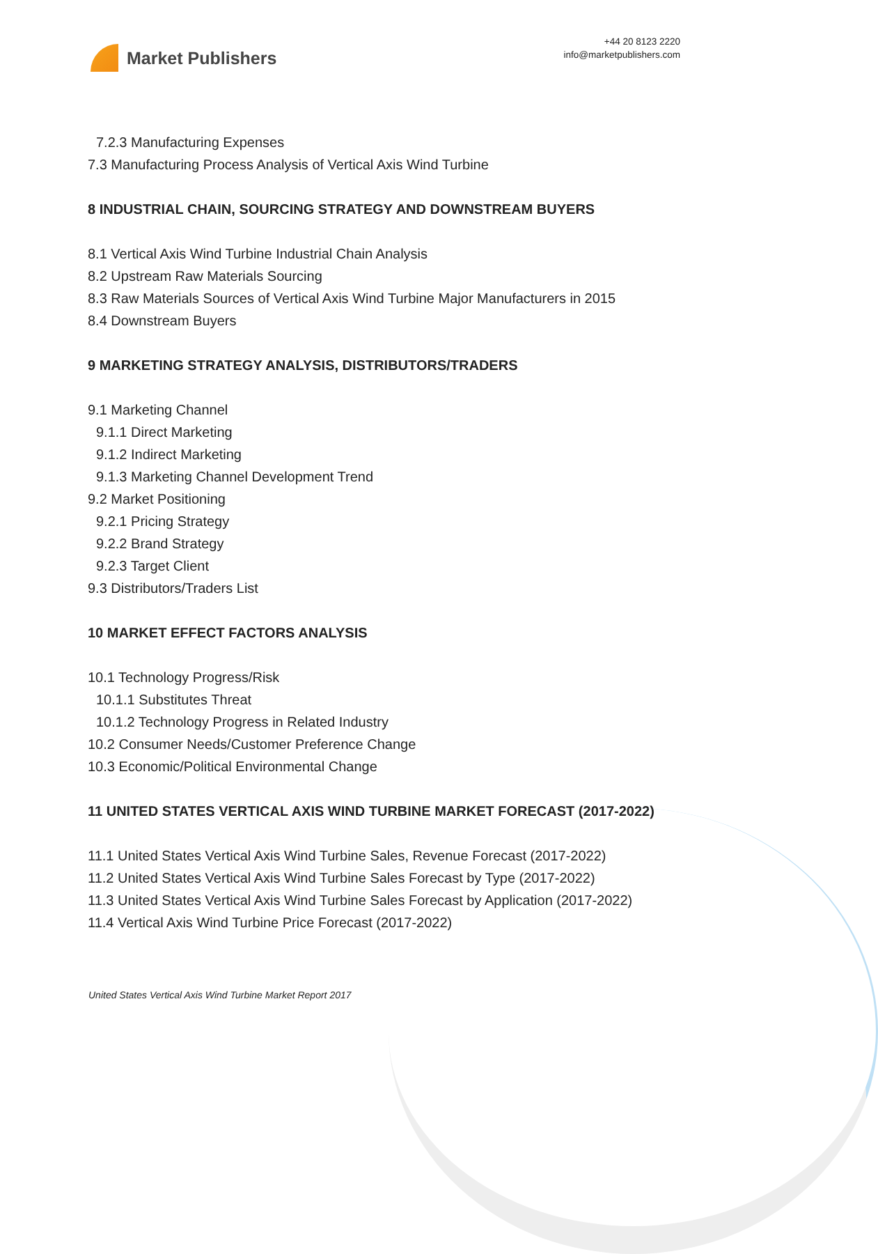Market Publishers
+44 20 8123 2220
info@marketpublishers.com
7.2.3 Manufacturing Expenses
7.3 Manufacturing Process Analysis of Vertical Axis Wind Turbine
8 INDUSTRIAL CHAIN, SOURCING STRATEGY AND DOWNSTREAM BUYERS
8.1 Vertical Axis Wind Turbine Industrial Chain Analysis
8.2 Upstream Raw Materials Sourcing
8.3 Raw Materials Sources of Vertical Axis Wind Turbine Major Manufacturers in 2015
8.4 Downstream Buyers
9 MARKETING STRATEGY ANALYSIS, DISTRIBUTORS/TRADERS
9.1 Marketing Channel
9.1.1 Direct Marketing
9.1.2 Indirect Marketing
9.1.3 Marketing Channel Development Trend
9.2 Market Positioning
9.2.1 Pricing Strategy
9.2.2 Brand Strategy
9.2.3 Target Client
9.3 Distributors/Traders List
10 MARKET EFFECT FACTORS ANALYSIS
10.1 Technology Progress/Risk
10.1.1 Substitutes Threat
10.1.2 Technology Progress in Related Industry
10.2 Consumer Needs/Customer Preference Change
10.3 Economic/Political Environmental Change
11 UNITED STATES VERTICAL AXIS WIND TURBINE MARKET FORECAST (2017-2022)
11.1 United States Vertical Axis Wind Turbine Sales, Revenue Forecast (2017-2022)
11.2 United States Vertical Axis Wind Turbine Sales Forecast by Type (2017-2022)
11.3 United States Vertical Axis Wind Turbine Sales Forecast by Application (2017-2022)
11.4 Vertical Axis Wind Turbine Price Forecast (2017-2022)
United States Vertical Axis Wind Turbine Market Report 2017